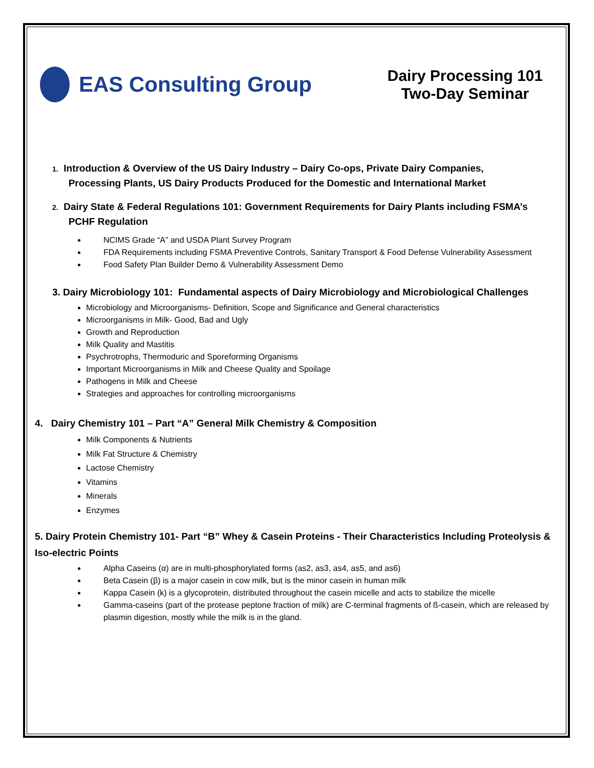EAS Consulting Group
Dairy Processing 101
Two-Day Seminar
1. Introduction & Overview of the US Dairy Industry – Dairy Co-ops, Private Dairy Companies,
Processing Plants, US Dairy Products Produced for the Domestic and International Market
2. Dairy State & Federal Regulations 101: Government Requirements for Dairy Plants including FSMA’s
PCHF Regulation
NCIMS Grade “A” and USDA Plant Survey Program
FDA Requirements including FSMA Preventive Controls, Sanitary Transport & Food Defense Vulnerability Assessment
Food Safety Plan Builder Demo & Vulnerability Assessment Demo
3. Dairy Microbiology 101: Fundamental aspects of Dairy Microbiology and Microbiological Challenges
Microbiology and Microorganisms- Definition, Scope and Significance and General characteristics
Microorganisms in Milk- Good, Bad and Ugly
Growth and Reproduction
Milk Quality and Mastitis
Psychrotrophs, Thermoduric and Sporeforming Organisms
Important Microorganisms in Milk and Cheese Quality and Spoilage
Pathogens in Milk and Cheese
Strategies and approaches for controlling microorganisms
4. Dairy Chemistry 101 – Part “A” General Milk Chemistry & Composition
Milk Components & Nutrients
Milk Fat Structure & Chemistry
Lactose Chemistry
Vitamins
Minerals
Enzymes
5. Dairy Protein Chemistry 101- Part “B” Whey & Casein Proteins - Their Characteristics Including Proteolysis & Iso-electric Points
Alpha Caseins (α) are in multi-phosphorylated forms (as2, as3, as4, as5, and as6)
Beta Casein (β) is a major casein in cow milk, but is the minor casein in human milk
Kappa Casein (k) is a glycoprotein, distributed throughout the casein micelle and acts to stabilize the micelle
Gamma-caseins (part of the protease peptone fraction of milk) are C-terminal fragments of ß-casein, which are released by plasmin digestion, mostly while the milk is in the gland.